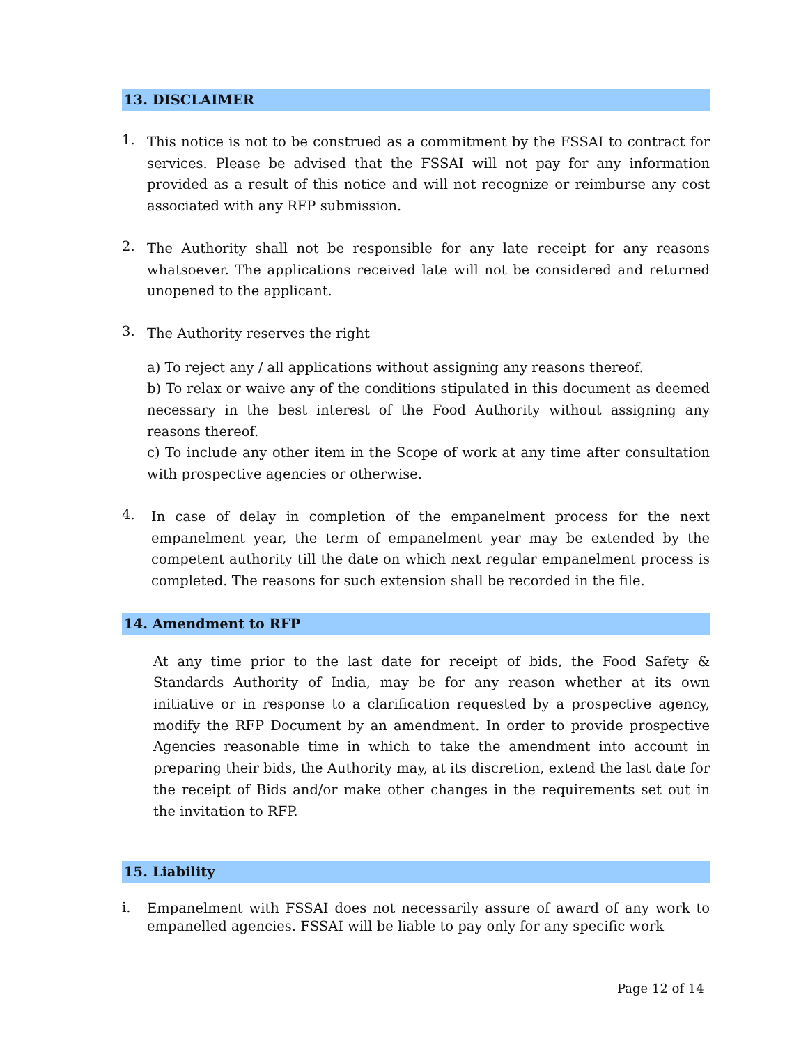13. DISCLAIMER
1.
This notice is not to be construed as a commitment by the FSSAI to contract for services. Please be advised that the FSSAI will not pay for any information provided as a result of this notice and will not recognize or reimburse any cost associated with any RFP submission.
2.
The Authority shall not be responsible for any late receipt for any reasons whatsoever. The applications received late will not be considered and returned unopened to the applicant.
3.
The Authority reserves the right
a) To reject any / all applications without assigning any reasons thereof.
b) To relax or waive any of the conditions stipulated in this document as deemed necessary in the best interest of the Food Authority without assigning any reasons thereof.
c) To include any other item in the Scope of work at any time after consultation with prospective agencies or otherwise.
4.
In case of delay in completion of the empanelment process for the next empanelment year, the term of empanelment year may be extended by the competent authority till the date on which next regular empanelment process is completed. The reasons for such extension shall be recorded in the file.
14. Amendment to RFP
At any time prior to the last date for receipt of bids, the Food Safety & Standards Authority of India, may be for any reason whether at its own initiative or in response to a clarification requested by a prospective agency, modify the RFP Document by an amendment. In order to provide prospective Agencies reasonable time in which to take the amendment into account in preparing their bids, the Authority may, at its discretion, extend the last date for the receipt of Bids and/or make other changes in the requirements set out in the invitation to RFP.
15. Liability
i.
Empanelment with FSSAI does not necessarily assure of award of any work to empanelled agencies. FSSAI will be liable to pay only for any specific work
Page 12 of 14